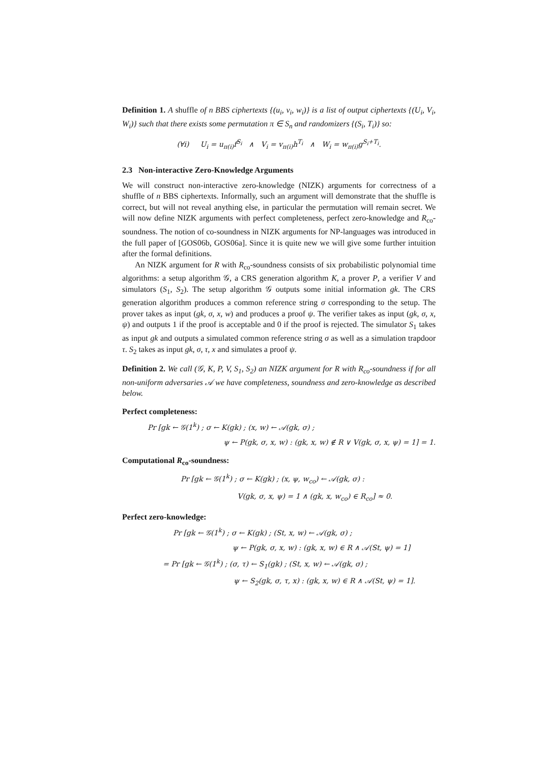Definition 1. A shuffle of n BBS ciphertexts {(u<sub>i</sub>, v<sub>i</sub>, w<sub>i</sub>)} is a list of output ciphertexts {(U<sub>i</sub>, V<sub>i</sub>, W<sub>i</sub>)} such that there exists some permutation π ∈ S<sub>n</sub> and randomizers {(S<sub>i</sub>, T<sub>i</sub>)} so:
(∀i) U<sub>i</sub> = u<sub>π(i)</sub>f<sup>S<sub>i</sub></sup> ∧ V<sub>i</sub> = v<sub>π(i)</sub>h<sup>T<sub>i</sub></sup> ∧ W<sub>i</sub> = w<sub>π(i)</sub>g<sup>S<sub>i</sub>+T<sub>i</sub></sup>.
2.3 Non-interactive Zero-Knowledge Arguments
We will construct non-interactive zero-knowledge (NIZK) arguments for correctness of a shuffle of n BBS ciphertexts. Informally, such an argument will demonstrate that the shuffle is correct, but will not reveal anything else, in particular the permutation will remain secret. We will now define NIZK arguments with perfect completeness, perfect zero-knowledge and R<sub>co</sub>-soundness. The notion of co-soundness in NIZK arguments for NP-languages was introduced in the full paper of [GOS06b, GOS06a]. Since it is quite new we will give some further intuition after the formal definitions.
An NIZK argument for R with R<sub>co</sub>-soundness consists of six probabilistic polynomial time algorithms: a setup algorithm 𝒢, a CRS generation algorithm K, a prover P, a verifier V and simulators (S<sub>1</sub>, S<sub>2</sub>). The setup algorithm 𝒢 outputs some initial information gk. The CRS generation algorithm produces a common reference string σ corresponding to the setup. The prover takes as input (gk, σ, x, w) and produces a proof ψ. The verifier takes as input (gk, σ, x, ψ) and outputs 1 if the proof is acceptable and 0 if the proof is rejected. The simulator S<sub>1</sub> takes as input gk and outputs a simulated common reference string σ as well as a simulation trapdoor τ. S<sub>2</sub> takes as input gk, σ, τ, x and simulates a proof ψ.
Definition 2. We call (𝒢, K, P, V, S<sub>1</sub>, S<sub>2</sub>) an NIZK argument for R with R<sub>co</sub>-soundness if for all non-uniform adversaries 𝒜 we have completeness, soundness and zero-knowledge as described below.
Perfect completeness:
Pr [gk ← 𝒢(1<sup>k</sup>) ; σ ← K(gk) ; (x, w) ← 𝒜(gk, σ) ;
ψ ← P(gk, σ, x, w) : (gk, x, w) ∉ R ∨ V(gk, σ, x, ψ) = 1] = 1.
Computational R<sub>co</sub>-soundness:
Pr [gk ← 𝒢(1<sup>k</sup>) ; σ ← K(gk) ; (x, ψ, w<sub>co</sub>) ← 𝒜(gk, σ) :
V(gk, σ, x, ψ) = 1 ∧ (gk, x, w<sub>co</sub>) ∈ R<sub>co</sub>] ≈ 0.
Perfect zero-knowledge:
Pr [gk ← 𝒢(1<sup>k</sup>) ; σ ← K(gk) ; (St, x, w) ← 𝒜(gk, σ) ;
ψ ← P(gk, σ, x, w) : (gk, x, w) ∈ R ∧ 𝒜(St, ψ) = 1]
= Pr [gk ← 𝒢(1<sup>k</sup>) ; (σ, τ) ← S<sub>1</sub>(gk) ; (St, x, w) ← 𝒜(gk, σ) ;
ψ ← S<sub>2</sub>(gk, σ, τ, x) : (gk, x, w) ∈ R ∧ 𝒜(St, ψ) = 1].